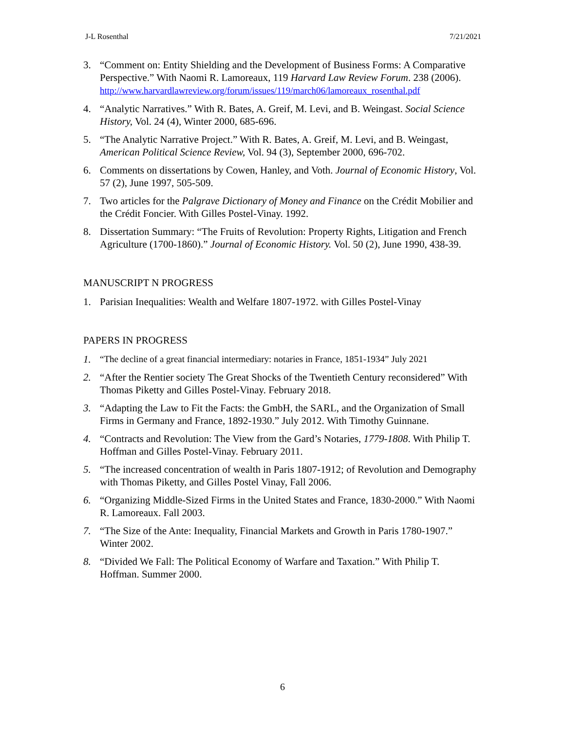J-L Rosenthal 7/21/2021
3. “Comment on: Entity Shielding and the Development of Business Forms: A Comparative Perspective.” With Naomi R. Lamoreaux, 119 Harvard Law Review Forum. 238 (2006).
http://www.harvardlawreview.org/forum/issues/119/march06/lamoreaux_rosenthal.pdf
4. “Analytic Narratives.” With R. Bates, A. Greif, M. Levi, and B. Weingast. Social Science History, Vol. 24 (4), Winter 2000, 685-696.
5. “The Analytic Narrative Project.” With R. Bates, A. Greif, M. Levi, and B. Weingast, American Political Science Review, Vol. 94 (3), September 2000, 696-702.
6. Comments on dissertations by Cowen, Hanley, and Voth. Journal of Economic History, Vol. 57 (2), June 1997, 505-509.
7. Two articles for the Palgrave Dictionary of Money and Finance on the Crédit Mobilier and the Crédit Foncier. With Gilles Postel-Vinay. 1992.
8. Dissertation Summary: “The Fruits of Revolution: Property Rights, Litigation and French Agriculture (1700-1860).” Journal of Economic History. Vol. 50 (2), June 1990, 438-39.
MANUSCRIPT N PROGRESS
1. Parisian Inequalities: Wealth and Welfare 1807-1972. with Gilles Postel-Vinay
PAPERS IN PROGRESS
1. “The decline of a great financial intermediary: notaries in France, 1851-1934” July 2021
2. “After the Rentier society The Great Shocks of the Twentieth Century reconsidered” With Thomas Piketty and Gilles Postel-Vinay. February 2018.
3. “Adapting the Law to Fit the Facts: the GmbH, the SARL, and the Organization of Small Firms in Germany and France, 1892-1930.” July 2012. With Timothy Guinnane.
4. “Contracts and Revolution: The View from the Gard’s Notaries, 1779-1808. With Philip T. Hoffman and Gilles Postel-Vinay. February 2011.
5. “The increased concentration of wealth in Paris 1807-1912; of Revolution and Demography with Thomas Piketty, and Gilles Postel Vinay, Fall 2006.
6. “Organizing Middle-Sized Firms in the United States and France, 1830-2000.” With Naomi R. Lamoreaux. Fall 2003.
7. “The Size of the Ante: Inequality, Financial Markets and Growth in Paris 1780-1907.” Winter 2002.
8. “Divided We Fall: The Political Economy of Warfare and Taxation.” With Philip T. Hoffman. Summer 2000.
6